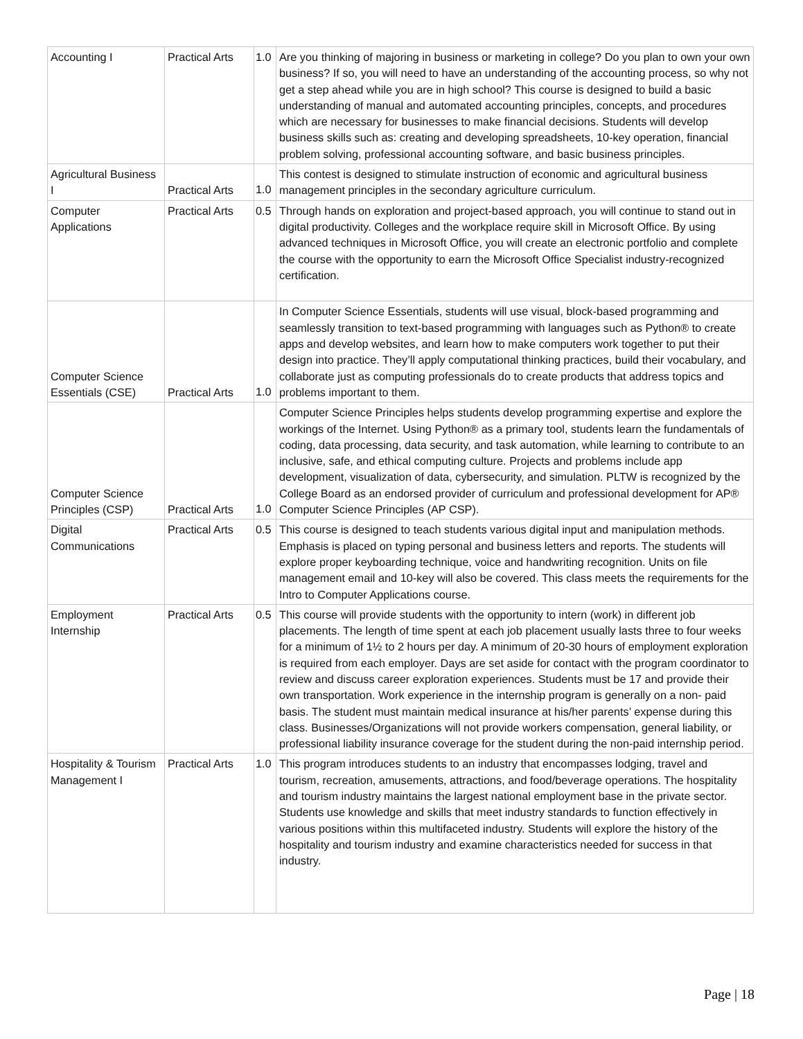| Accounting I | Practical Arts | 1.0 | Are you thinking of majoring in business or marketing in college? Do you plan to own your own business? If so, you will need to have an understanding of the accounting process, so why not get a step ahead while you are in high school? This course is designed to build a basic understanding of manual and automated accounting principles, concepts, and procedures which are necessary for businesses to make financial decisions. Students will develop business skills such as: creating and developing spreadsheets, 10-key operation, financial problem solving, professional accounting software, and basic business principles. |
| Agricultural Business I | Practical Arts | 1.0 | This contest is designed to stimulate instruction of economic and agricultural business management principles in the secondary agriculture curriculum. |
| Computer Applications | Practical Arts | 0.5 | Through hands on exploration and project-based approach, you will continue to stand out in digital productivity. Colleges and the workplace require skill in Microsoft Office. By using advanced techniques in Microsoft Office, you will create an electronic portfolio and complete the course with the opportunity to earn the Microsoft Office Specialist industry-recognized certification. |
| Computer Science Essentials (CSE) | Practical Arts | 1.0 | In Computer Science Essentials, students will use visual, block-based programming and seamlessly transition to text-based programming with languages such as Python® to create apps and develop websites, and learn how to make computers work together to put their design into practice. They’ll apply computational thinking practices, build their vocabulary, and collaborate just as computing professionals do to create products that address topics and problems important to them. |
| Computer Science Principles (CSP) | Practical Arts | 1.0 | Computer Science Principles helps students develop programming expertise and explore the workings of the Internet. Using Python® as a primary tool, students learn the fundamentals of coding, data processing, data security, and task automation, while learning to contribute to an inclusive, safe, and ethical computing culture. Projects and problems include app development, visualization of data, cybersecurity, and simulation. PLTW is recognized by the College Board as an endorsed provider of curriculum and professional development for AP® Computer Science Principles (AP CSP). |
| Digital Communications | Practical Arts | 0.5 | This course is designed to teach students various digital input and manipulation methods. Emphasis is placed on typing personal and business letters and reports. The students will explore proper keyboarding technique, voice and handwriting recognition. Units on file management email and 10-key will also be covered. This class meets the requirements for the Intro to Computer Applications course. |
| Employment Internship | Practical Arts | 0.5 | This course will provide students with the opportunity to intern (work) in different job placements. The length of time spent at each job placement usually lasts three to four weeks for a minimum of 1½ to 2 hours per day. A minimum of 20-30 hours of employment exploration is required from each employer. Days are set aside for contact with the program coordinator to review and discuss career exploration experiences. Students must be 17 and provide their own transportation. Work experience in the internship program is generally on a non- paid basis. The student must maintain medical insurance at his/her parents’ expense during this class. Businesses/Organizations will not provide workers compensation, general liability, or professional liability insurance coverage for the student during the non-paid internship period. |
| Hospitality & Tourism Management I | Practical Arts | 1.0 | This program introduces students to an industry that encompasses lodging, travel and tourism, recreation, amusements, attractions, and food/beverage operations. The hospitality and tourism industry maintains the largest national employment base in the private sector. Students use knowledge and skills that meet industry standards to function effectively in various positions within this multifaceted industry. Students will explore the history of the hospitality and tourism industry and examine characteristics needed for success in that industry. |
Page | 18